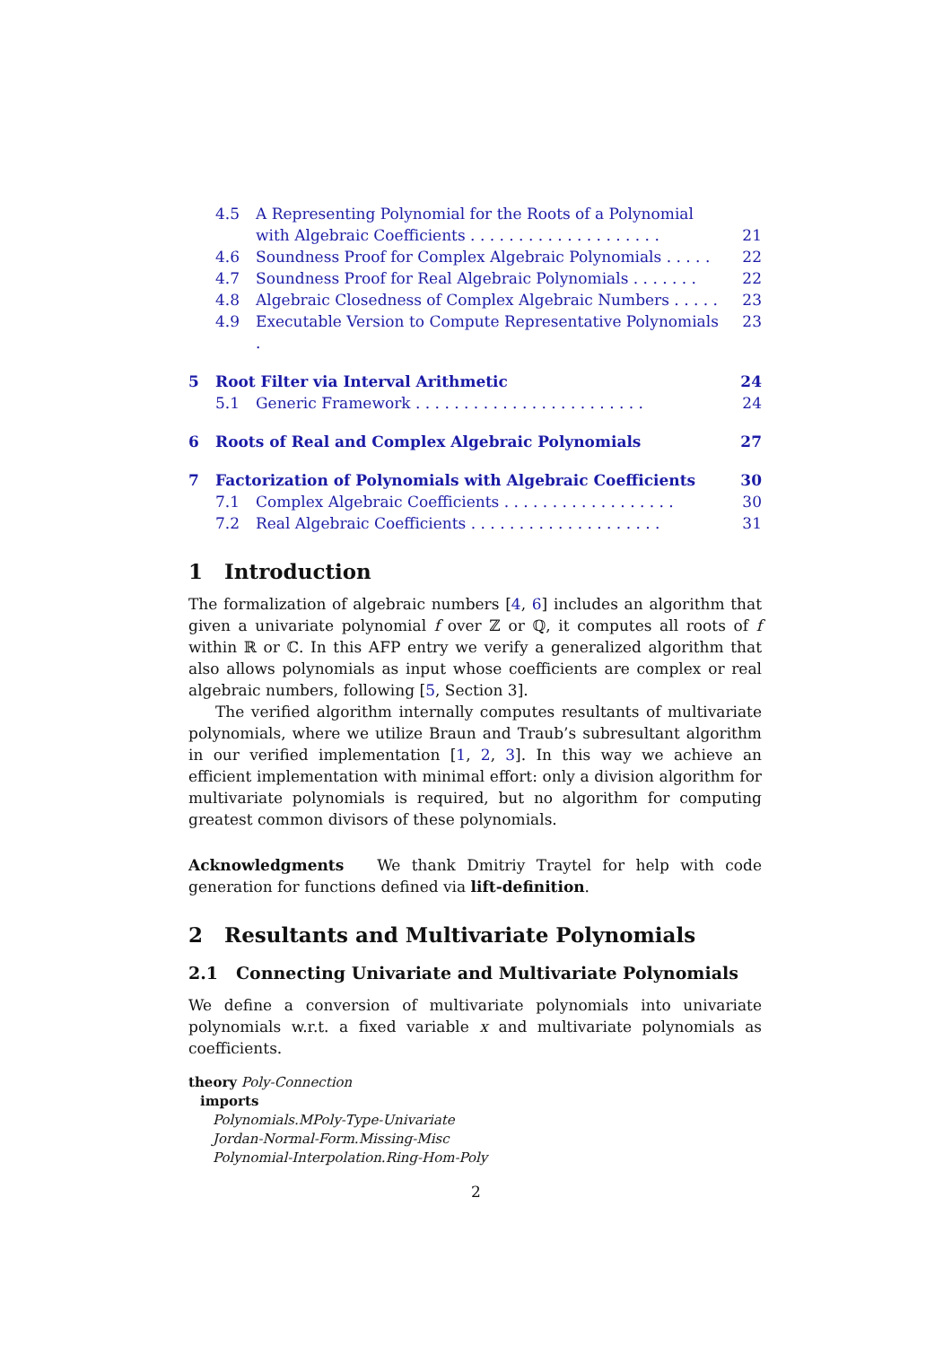| | 4.5 | A Representing Polynomial for the Roots of a Polynomial with Algebraic Coefficients . . . . . . . . . . . . . . . . . . . . | 21 |
| | 4.6 | Soundness Proof for Complex Algebraic Polynomials . . . . . | 22 |
| | 4.7 | Soundness Proof for Real Algebraic Polynomials . . . . . . . | 22 |
| | 4.8 | Algebraic Closedness of Complex Algebraic Numbers . . . . . | 23 |
| | 4.9 | Executable Version to Compute Representative Polynomials . | 23 |
| 5 | Root Filter via Interval Arithmetic | | 24 |
| | 5.1 | Generic Framework . . . . . . . . . . . . . . . . . . . . . . . . | 24 |
| 6 | Roots of Real and Complex Algebraic Polynomials | | 27 |
| 7 | Factorization of Polynomials with Algebraic Coefficients | | 30 |
| | 7.1 | Complex Algebraic Coefficients . . . . . . . . . . . . . . . . . . | 30 |
| | 7.2 | Real Algebraic Coefficients . . . . . . . . . . . . . . . . . . . . | 31 |
1 Introduction
The formalization of algebraic numbers [4, 6] includes an algorithm that given a univariate polynomial f over ℤ or ℚ, it computes all roots of f within ℝ or ℂ. In this AFP entry we verify a generalized algorithm that also allows polynomials as input whose coefficients are complex or real algebraic numbers, following [5, Section 3].
The verified algorithm internally computes resultants of multivariate polynomials, where we utilize Braun and Traub’s subresultant algorithm in our verified implementation [1, 2, 3]. In this way we achieve an efficient implementation with minimal effort: only a division algorithm for multivariate polynomials is required, but no algorithm for computing greatest common divisors of these polynomials.
Acknowledgments We thank Dmitriy Traytel for help with code generation for functions defined via lift-definition.
2 Resultants and Multivariate Polynomials
2.1 Connecting Univariate and Multivariate Polynomials
We define a conversion of multivariate polynomials into univariate polynomials w.r.t. a fixed variable x and multivariate polynomials as coefficients.
theory Poly-Connection
imports
Polynomials.MPoly-Type-Univariate
Jordan-Normal-Form.Missing-Misc
Polynomial-Interpolation.Ring-Hom-Poly
2